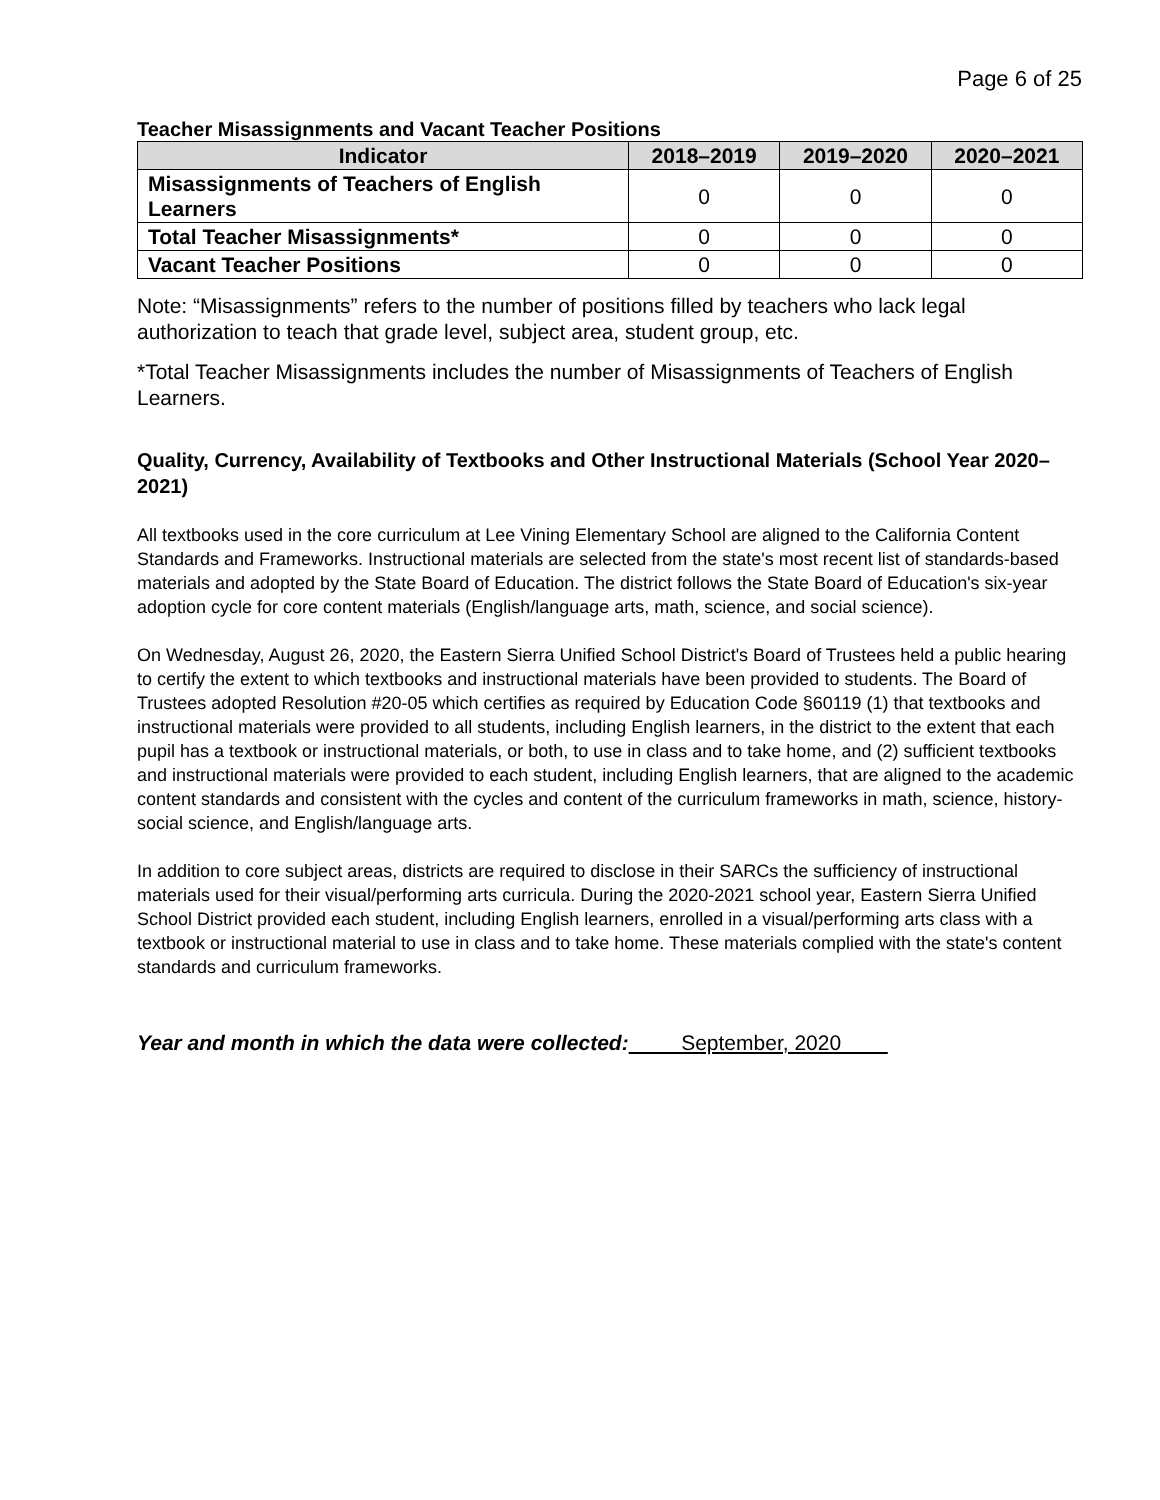Page 6 of 25
Teacher Misassignments and Vacant Teacher Positions
| Indicator | 2018–2019 | 2019–2020 | 2020–2021 |
| --- | --- | --- | --- |
| Misassignments of Teachers of English Learners | 0 | 0 | 0 |
| Total Teacher Misassignments* | 0 | 0 | 0 |
| Vacant Teacher Positions | 0 | 0 | 0 |
Note: “Misassignments” refers to the number of positions filled by teachers who lack legal authorization to teach that grade level, subject area, student group, etc.
*Total Teacher Misassignments includes the number of Misassignments of Teachers of English Learners.
Quality, Currency, Availability of Textbooks and Other Instructional Materials (School Year 2020–2021)
All textbooks used in the core curriculum at Lee Vining Elementary School are aligned to the California Content Standards and Frameworks. Instructional materials are selected from the state's most recent list of standards-based materials and adopted by the State Board of Education. The district follows the State Board of Education's six-year adoption cycle for core content materials (English/language arts, math, science, and social science).
On Wednesday, August 26, 2020, the Eastern Sierra Unified School District's Board of Trustees held a public hearing to certify the extent to which textbooks and instructional materials have been provided to students. The Board of Trustees adopted Resolution #20-05 which certifies as required by Education Code §60119 (1) that textbooks and instructional materials were provided to all students, including English learners, in the district to the extent that each pupil has a textbook or instructional materials, or both, to use in class and to take home, and (2) sufficient textbooks and instructional materials were provided to each student, including English learners, that are aligned to the academic content standards and consistent with the cycles and content of the curriculum frameworks in math, science, history-social science, and English/language arts.
In addition to core subject areas, districts are required to disclose in their SARCs the sufficiency of instructional materials used for their visual/performing arts curricula. During the 2020-2021 school year, Eastern Sierra Unified School District provided each student, including English learners, enrolled in a visual/performing arts class with a textbook or instructional material to use in class and to take home. These materials complied with the state's content standards and curriculum frameworks.
Year and month in which the data were collected: September, 2020